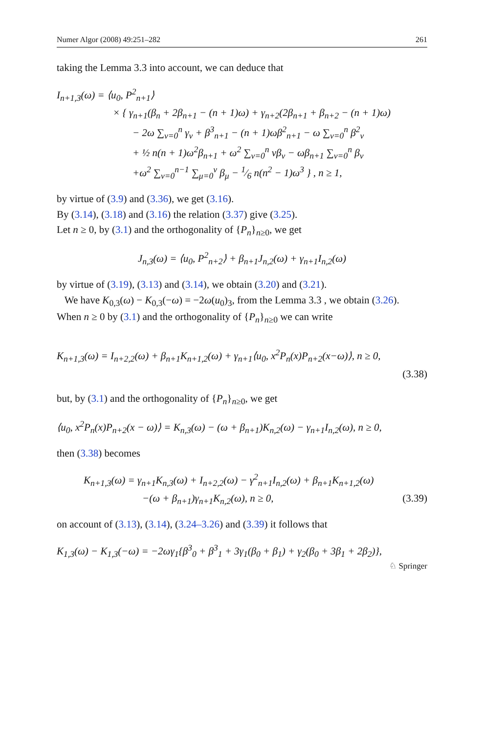Numer Algor (2008) 49:251–282 261
taking the Lemma 3.3 into account, we can deduce that
I<sub>n+1,3</sub>(ω) = ⟨u<sub>0</sub>, P<sup>2</sup><sub>n+1</sub>⟩
× { γ<sub>n+1</sub>(β<sub>n</sub> + 2β<sub>n+1</sub> − (n + 1)ω) + γ<sub>n+2</sub>(2β<sub>n+1</sub> + β<sub>n+2</sub> − (n + 1)ω)
− 2ω ∑<sub>ν=0</sub><sup>n</sup> γ<sub>ν</sub> + β<sup>3</sup><sub>n+1</sub> − (n + 1)ωβ<sup>2</sup><sub>n+1</sub> − ω ∑<sub>ν=0</sub><sup>n</sup> β<sup>2</sup><sub>ν</sub>
+ ½ n(n + 1)ω<sup>2</sup>β<sub>n+1</sub> + ω<sup>2</sup> ∑<sub>ν=0</sub><sup>n</sup> νβ<sub>ν</sub> − ωβ<sub>n+1</sub> ∑<sub>ν=0</sub><sup>n</sup> β<sub>ν</sub>
+ω<sup>2</sup> ∑<sub>ν=0</sub><sup>n−1</sup> ∑<sub>μ=0</sub><sup>ν</sup> β<sub>μ</sub> − 1⁄6 n(n<sup>2</sup> − 1)ω<sup>3</sup> } , n ≥ 1,
by virtue of (3.9) and (3.36), we get (3.16).
By (3.14), (3.18) and (3.16) the relation (3.37) give (3.25).
Let n ≥ 0, by (3.1) and the orthogonality of {P<sub>n</sub>}<sub>n≥0</sub>, we get
J<sub>n,3</sub>(ω) = ⟨u<sub>0</sub>, P<sup>2</sup><sub>n+2</sub>⟩ + β<sub>n+1</sub>J<sub>n,2</sub>(ω) + γ<sub>n+1</sub>I<sub>n,2</sub>(ω)
by virtue of (3.19), (3.13) and (3.14), we obtain (3.20) and (3.21).
We have K<sub>0,3</sub>(ω) − K<sub>0,3</sub>(−ω) = −2ω(u<sub>0</sub>)<sub>3</sub>, from the Lemma 3.3 , we obtain (3.26).
When n ≥ 0 by (3.1) and the orthogonality of {P<sub>n</sub>}<sub>n≥0</sub> we can write
K<sub>n+1,3</sub>(ω) = I<sub>n+2,2</sub>(ω) + β<sub>n+1</sub>K<sub>n+1,2</sub>(ω) + γ<sub>n+1</sub>⟨u<sub>0</sub>, x<sup>2</sup>P<sub>n</sub>(x)P<sub>n+2</sub>(x−ω)⟩, n ≥ 0,
(3.38)
but, by (3.1) and the orthogonality of {P<sub>n</sub>}<sub>n≥0</sub>, we get
⟨u<sub>0</sub>, x<sup>2</sup>P<sub>n</sub>(x)P<sub>n+2</sub>(x − ω)⟩ = K<sub>n,3</sub>(ω) − (ω + β<sub>n+1</sub>)K<sub>n,2</sub>(ω) − γ<sub>n+1</sub>I<sub>n,2</sub>(ω), n ≥ 0,
then (3.38) becomes
K<sub>n+1,3</sub>(ω) = γ<sub>n+1</sub>K<sub>n,3</sub>(ω) + I<sub>n+2,2</sub>(ω) − γ<sup>2</sup><sub>n+1</sub>I<sub>n,2</sub>(ω) + β<sub>n+1</sub>K<sub>n+1,2</sub>(ω)
−(ω + β<sub>n+1</sub>)γ<sub>n+1</sub>K<sub>n,2</sub>(ω), n ≥ 0, (3.39)
on account of (3.13), (3.14), (3.24–3.26) and (3.39) it follows that
K<sub>1,3</sub>(ω) − K<sub>1,3</sub>(−ω) = −2ωγ<sub>1</sub>{β<sup>3</sup><sub>0</sub> + β<sup>3</sup><sub>1</sub> + 3γ<sub>1</sub>(β<sub>0</sub> + β<sub>1</sub>) + γ<sub>2</sub>(β<sub>0</sub> + 3β<sub>1</sub> + 2β<sub>2</sub>)},
♘ Springer